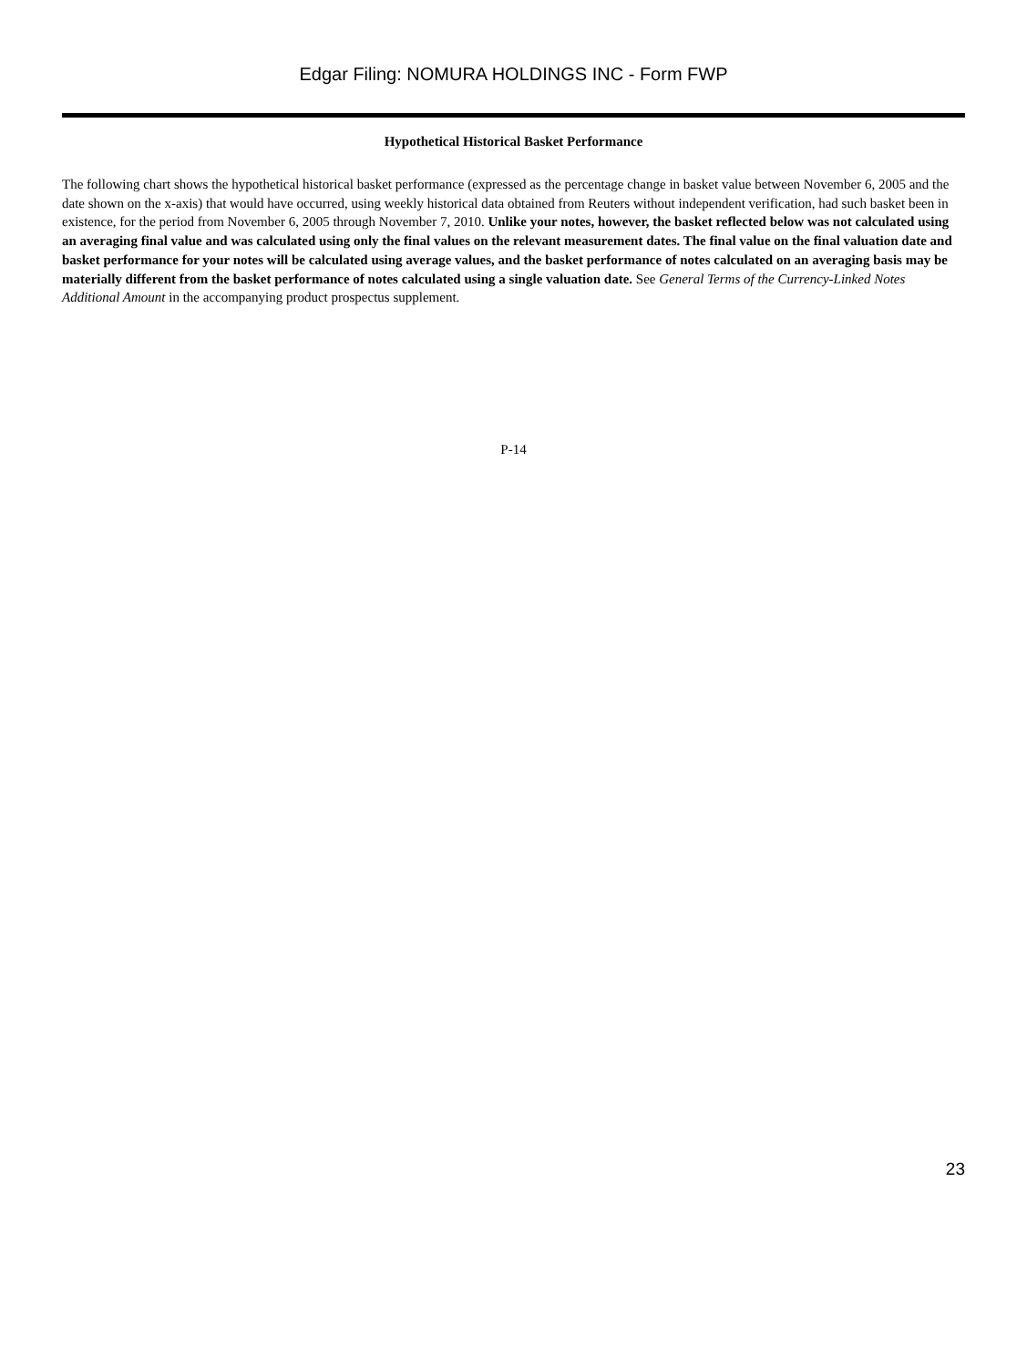Edgar Filing: NOMURA HOLDINGS INC - Form FWP
Hypothetical Historical Basket Performance
The following chart shows the hypothetical historical basket performance (expressed as the percentage change in basket value between November 6, 2005 and the date shown on the x-axis) that would have occurred, using weekly historical data obtained from Reuters without independent verification, had such basket been in existence, for the period from November 6, 2005 through November 7, 2010. Unlike your notes, however, the basket reflected below was not calculated using an averaging final value and was calculated using only the final values on the relevant measurement dates. The final value on the final valuation date and basket performance for your notes will be calculated using average values, and the basket performance of notes calculated on an averaging basis may be materially different from the basket performance of notes calculated using a single valuation date. See General Terms of the Currency-Linked Notes Additional Amount in the accompanying product prospectus supplement.
P-14
23